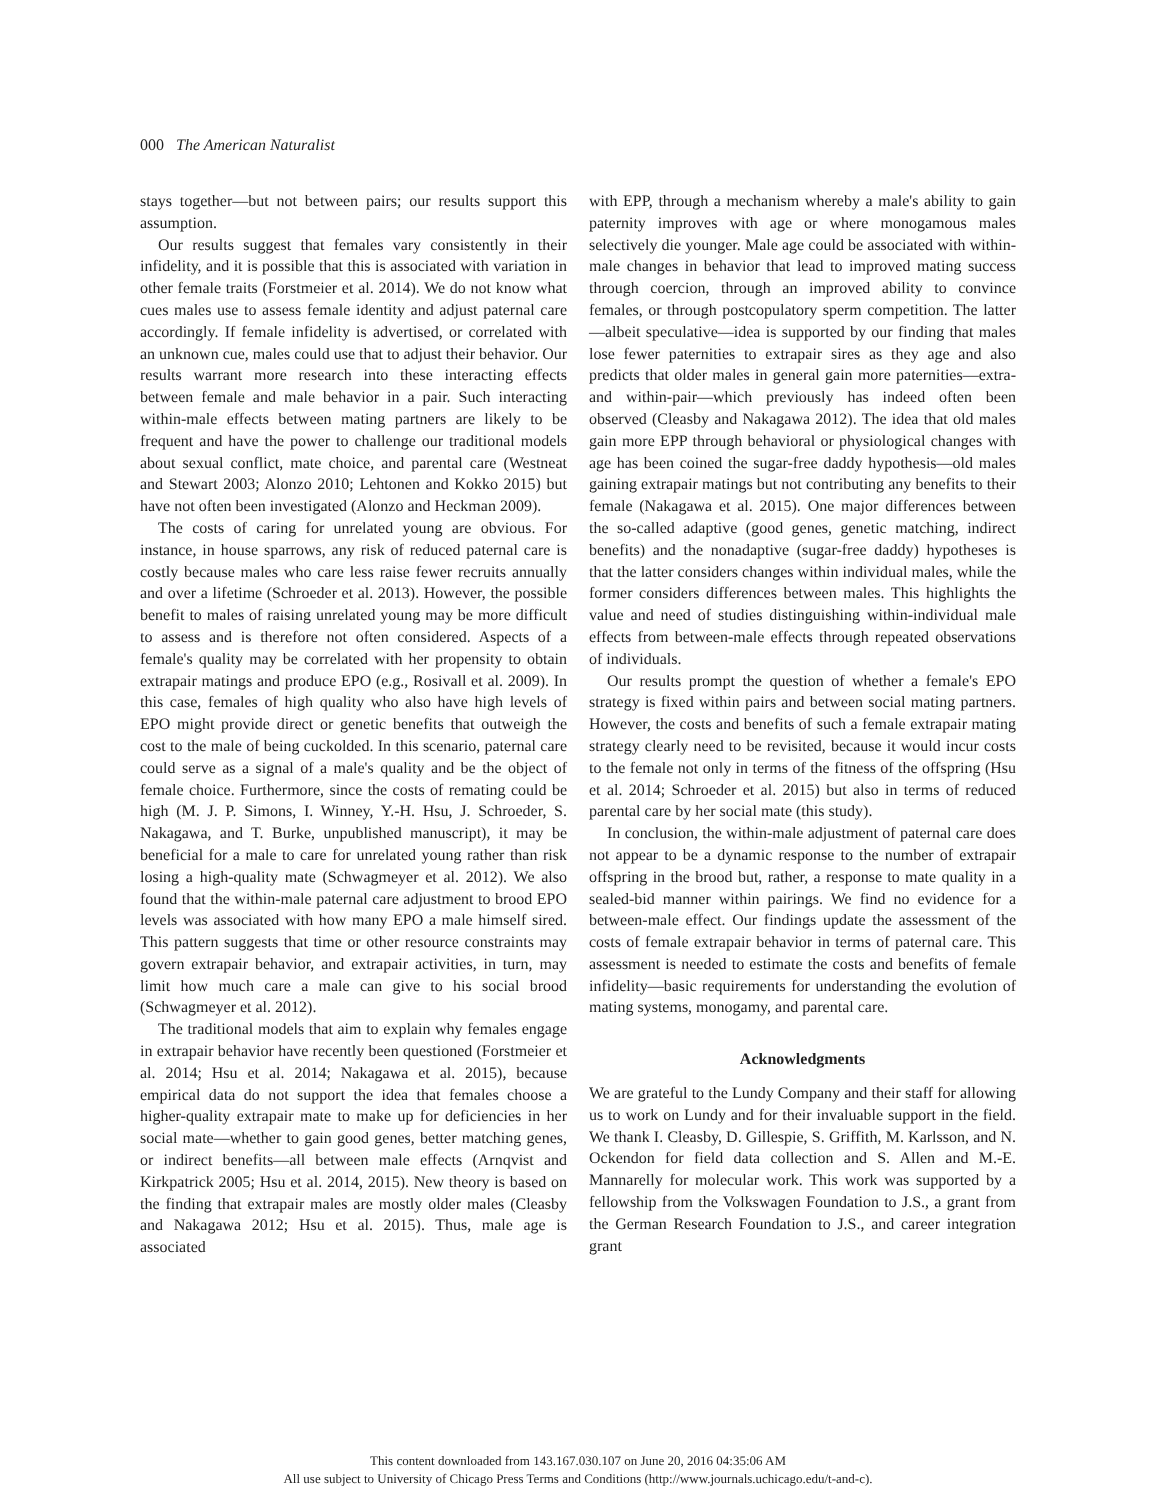000 The American Naturalist
stays together—but not between pairs; our results support this assumption.
Our results suggest that females vary consistently in their infidelity, and it is possible that this is associated with variation in other female traits (Forstmeier et al. 2014). We do not know what cues males use to assess female identity and adjust paternal care accordingly. If female infidelity is advertised, or correlated with an unknown cue, males could use that to adjust their behavior. Our results warrant more research into these interacting effects between female and male behavior in a pair. Such interacting within-male effects between mating partners are likely to be frequent and have the power to challenge our traditional models about sexual conflict, mate choice, and parental care (Westneat and Stewart 2003; Alonzo 2010; Lehtonen and Kokko 2015) but have not often been investigated (Alonzo and Heckman 2009).
The costs of caring for unrelated young are obvious. For instance, in house sparrows, any risk of reduced paternal care is costly because males who care less raise fewer recruits annually and over a lifetime (Schroeder et al. 2013). However, the possible benefit to males of raising unrelated young may be more difficult to assess and is therefore not often considered. Aspects of a female's quality may be correlated with her propensity to obtain extrapair matings and produce EPO (e.g., Rosivall et al. 2009). In this case, females of high quality who also have high levels of EPO might provide direct or genetic benefits that outweigh the cost to the male of being cuckolded. In this scenario, paternal care could serve as a signal of a male's quality and be the object of female choice. Furthermore, since the costs of remating could be high (M. J. P. Simons, I. Winney, Y.-H. Hsu, J. Schroeder, S. Nakagawa, and T. Burke, unpublished manuscript), it may be beneficial for a male to care for unrelated young rather than risk losing a high-quality mate (Schwagmeyer et al. 2012). We also found that the within-male paternal care adjustment to brood EPO levels was associated with how many EPO a male himself sired. This pattern suggests that time or other resource constraints may govern extrapair behavior, and extrapair activities, in turn, may limit how much care a male can give to his social brood (Schwagmeyer et al. 2012).
The traditional models that aim to explain why females engage in extrapair behavior have recently been questioned (Forstmeier et al. 2014; Hsu et al. 2014; Nakagawa et al. 2015), because empirical data do not support the idea that females choose a higher-quality extrapair mate to make up for deficiencies in her social mate—whether to gain good genes, better matching genes, or indirect benefits—all between male effects (Arnqvist and Kirkpatrick 2005; Hsu et al. 2014, 2015). New theory is based on the finding that extrapair males are mostly older males (Cleasby and Nakagawa 2012; Hsu et al. 2015). Thus, male age is associated
with EPP, through a mechanism whereby a male's ability to gain paternity improves with age or where monogamous males selectively die younger. Male age could be associated with within-male changes in behavior that lead to improved mating success through coercion, through an improved ability to convince females, or through postcopulatory sperm competition. The latter—albeit speculative—idea is supported by our finding that males lose fewer paternities to extrapair sires as they age and also predicts that older males in general gain more paternities—extra- and within-pair—which previously has indeed often been observed (Cleasby and Nakagawa 2012). The idea that old males gain more EPP through behavioral or physiological changes with age has been coined the sugar-free daddy hypothesis—old males gaining extrapair matings but not contributing any benefits to their female (Nakagawa et al. 2015). One major differences between the so-called adaptive (good genes, genetic matching, indirect benefits) and the nonadaptive (sugar-free daddy) hypotheses is that the latter considers changes within individual males, while the former considers differences between males. This highlights the value and need of studies distinguishing within-individual male effects from between-male effects through repeated observations of individuals.
Our results prompt the question of whether a female's EPO strategy is fixed within pairs and between social mating partners. However, the costs and benefits of such a female extrapair mating strategy clearly need to be revisited, because it would incur costs to the female not only in terms of the fitness of the offspring (Hsu et al. 2014; Schroeder et al. 2015) but also in terms of reduced parental care by her social mate (this study).
In conclusion, the within-male adjustment of paternal care does not appear to be a dynamic response to the number of extrapair offspring in the brood but, rather, a response to mate quality in a sealed-bid manner within pairings. We find no evidence for a between-male effect. Our findings update the assessment of the costs of female extrapair behavior in terms of paternal care. This assessment is needed to estimate the costs and benefits of female infidelity—basic requirements for understanding the evolution of mating systems, monogamy, and parental care.
Acknowledgments
We are grateful to the Lundy Company and their staff for allowing us to work on Lundy and for their invaluable support in the field. We thank I. Cleasby, D. Gillespie, S. Griffith, M. Karlsson, and N. Ockendon for field data collection and S. Allen and M.-E. Mannarelly for molecular work. This work was supported by a fellowship from the Volkswagen Foundation to J.S., a grant from the German Research Foundation to J.S., and career integration grant
This content downloaded from 143.167.030.107 on June 20, 2016 04:35:06 AM
All use subject to University of Chicago Press Terms and Conditions (http://www.journals.uchicago.edu/t-and-c).